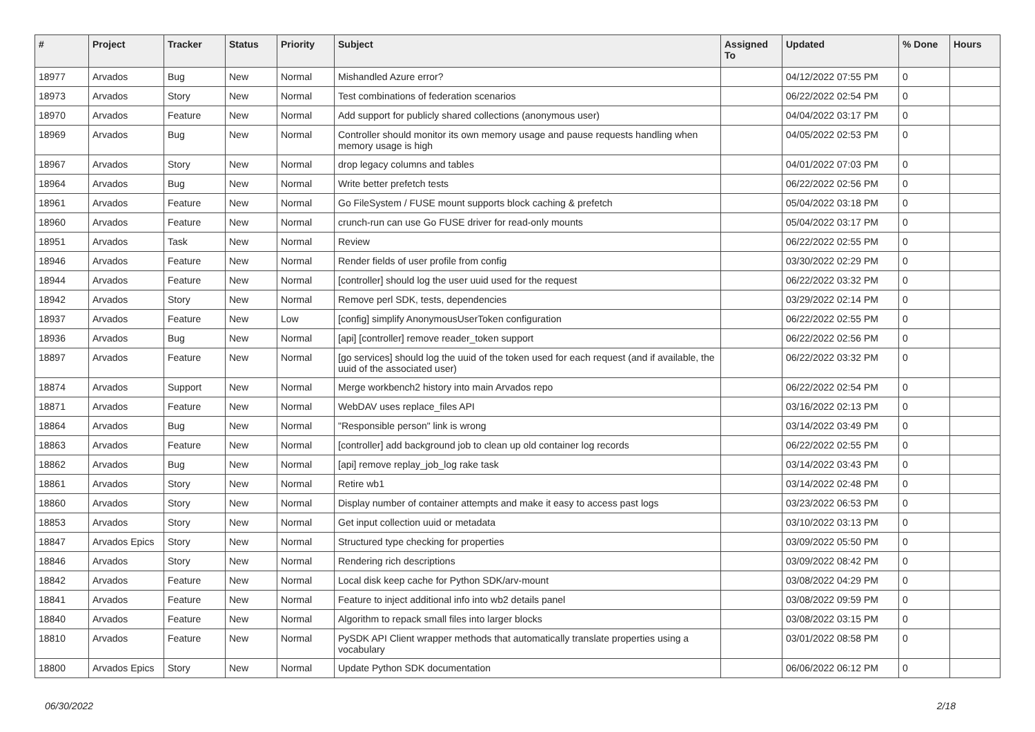| # | Project | Tracker | Status | Priority | Subject | Assigned To | Updated | % Done | Hours |
| --- | --- | --- | --- | --- | --- | --- | --- | --- | --- |
| 18977 | Arvados | Bug | New | Normal | Mishandled Azure error? | | 04/12/2022 07:55 PM | 0 | |
| 18973 | Arvados | Story | New | Normal | Test combinations of federation scenarios | | 06/22/2022 02:54 PM | 0 | |
| 18970 | Arvados | Feature | New | Normal | Add support for publicly shared collections (anonymous user) | | 04/04/2022 03:17 PM | 0 | |
| 18969 | Arvados | Bug | New | Normal | Controller should monitor its own memory usage and pause requests handling when memory usage is high | | 04/05/2022 02:53 PM | 0 | |
| 18967 | Arvados | Story | New | Normal | drop legacy columns and tables | | 04/01/2022 07:03 PM | 0 | |
| 18964 | Arvados | Bug | New | Normal | Write better prefetch tests | | 06/22/2022 02:56 PM | 0 | |
| 18961 | Arvados | Feature | New | Normal | Go FileSystem / FUSE mount supports block caching & prefetch | | 05/04/2022 03:18 PM | 0 | |
| 18960 | Arvados | Feature | New | Normal | crunch-run can use Go FUSE driver for read-only mounts | | 05/04/2022 03:17 PM | 0 | |
| 18951 | Arvados | Task | New | Normal | Review | | 06/22/2022 02:55 PM | 0 | |
| 18946 | Arvados | Feature | New | Normal | Render fields of user profile from config | | 03/30/2022 02:29 PM | 0 | |
| 18944 | Arvados | Feature | New | Normal | [controller] should log the user uuid used for the request | | 06/22/2022 03:32 PM | 0 | |
| 18942 | Arvados | Story | New | Normal | Remove perl SDK, tests, dependencies | | 03/29/2022 02:14 PM | 0 | |
| 18937 | Arvados | Feature | New | Low | [config] simplify AnonymousUserToken configuration | | 06/22/2022 02:55 PM | 0 | |
| 18936 | Arvados | Bug | New | Normal | [api] [controller] remove reader_token support | | 06/22/2022 02:56 PM | 0 | |
| 18897 | Arvados | Feature | New | Normal | [go services] should log the uuid of the token used for each request (and if available, the uuid of the associated user) | | 06/22/2022 03:32 PM | 0 | |
| 18874 | Arvados | Support | New | Normal | Merge workbench2 history into main Arvados repo | | 06/22/2022 02:54 PM | 0 | |
| 18871 | Arvados | Feature | New | Normal | WebDAV uses replace_files API | | 03/16/2022 02:13 PM | 0 | |
| 18864 | Arvados | Bug | New | Normal | "Responsible person" link is wrong | | 03/14/2022 03:49 PM | 0 | |
| 18863 | Arvados | Feature | New | Normal | [controller] add background job to clean up old container log records | | 06/22/2022 02:55 PM | 0 | |
| 18862 | Arvados | Bug | New | Normal | [api] remove replay_job_log rake task | | 03/14/2022 03:43 PM | 0 | |
| 18861 | Arvados | Story | New | Normal | Retire wb1 | | 03/14/2022 02:48 PM | 0 | |
| 18860 | Arvados | Story | New | Normal | Display number of container attempts and make it easy to access past logs | | 03/23/2022 06:53 PM | 0 | |
| 18853 | Arvados | Story | New | Normal | Get input collection uuid or metadata | | 03/10/2022 03:13 PM | 0 | |
| 18847 | Arvados Epics | Story | New | Normal | Structured type checking for properties | | 03/09/2022 05:50 PM | 0 | |
| 18846 | Arvados | Story | New | Normal | Rendering rich descriptions | | 03/09/2022 08:42 PM | 0 | |
| 18842 | Arvados | Feature | New | Normal | Local disk keep cache for Python SDK/arv-mount | | 03/08/2022 04:29 PM | 0 | |
| 18841 | Arvados | Feature | New | Normal | Feature to inject additional info into wb2 details panel | | 03/08/2022 09:59 PM | 0 | |
| 18840 | Arvados | Feature | New | Normal | Algorithm to repack small files into larger blocks | | 03/08/2022 03:15 PM | 0 | |
| 18810 | Arvados | Feature | New | Normal | PySDK API Client wrapper methods that automatically translate properties using a vocabulary | | 03/01/2022 08:58 PM | 0 | |
| 18800 | Arvados Epics | Story | New | Normal | Update Python SDK documentation | | 06/06/2022 06:12 PM | 0 | |
06/30/2022 2/18